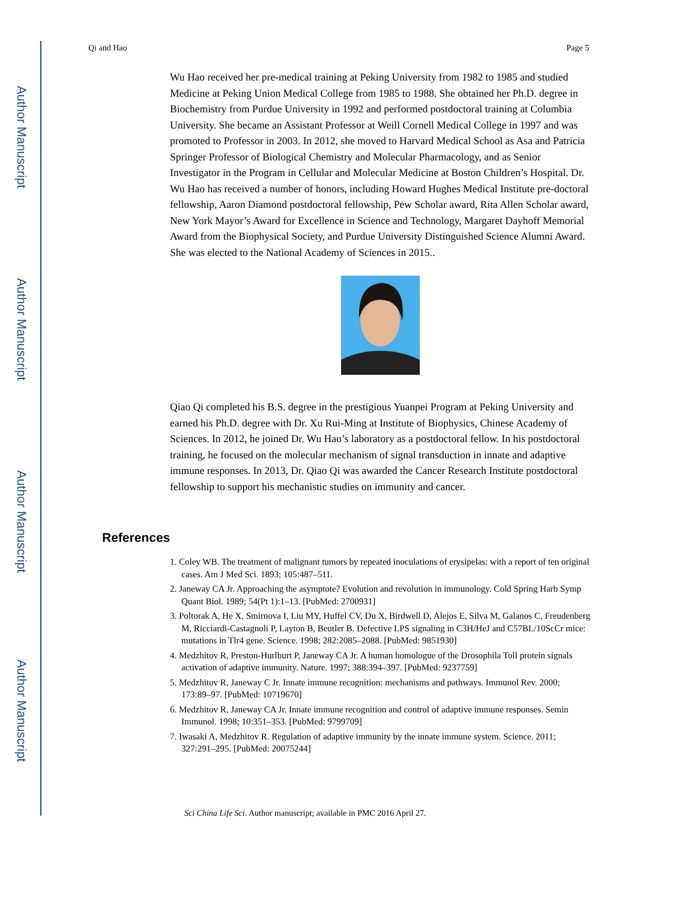Author Manuscript
Author Manuscript
Author Manuscript
Author Manuscript
Qi and Hao Page 5
Wu Hao received her pre-medical training at Peking University from 1982 to 1985 and studied Medicine at Peking Union Medical College from 1985 to 1988. She obtained her Ph.D. degree in Biochemistry from Purdue University in 1992 and performed postdoctoral training at Columbia University. She became an Assistant Professor at Weill Cornell Medical College in 1997 and was promoted to Professor in 2003. In 2012, she moved to Harvard Medical School as Asa and Patricia Springer Professor of Biological Chemistry and Molecular Pharmacology, and as Senior Investigator in the Program in Cellular and Molecular Medicine at Boston Children’s Hospital. Dr. Wu Hao has received a number of honors, including Howard Hughes Medical Institute pre-doctoral fellowship, Aaron Diamond postdoctoral fellowship, Pew Scholar award, Rita Allen Scholar award, New York Mayor’s Award for Excellence in Science and Technology, Margaret Dayhoff Memorial Award from the Biophysical Society, and Purdue University Distinguished Science Alumni Award. She was elected to the National Academy of Sciences in 2015..
Qiao Qi completed his B.S. degree in the prestigious Yuanpei Program at Peking University and earned his Ph.D. degree with Dr. Xu Rui-Ming at Institute of Biophysics, Chinese Academy of Sciences. In 2012, he joined Dr. Wu Hao’s laboratory as a postdoctoral fellow. In his postdoctoral training, he focused on the molecular mechanism of signal transduction in innate and adaptive immune responses. In 2013, Dr. Qiao Qi was awarded the Cancer Research Institute postdoctoral fellowship to support his mechanistic studies on immunity and cancer.
References
1. Coley WB. The treatment of malignant tumors by repeated inoculations of erysipelas: with a report of ten original cases. Am J Med Sci. 1893; 105:487–511.
2. Janeway CA Jr. Approaching the asymptote? Evolution and revolution in immunology. Cold Spring Harb Symp Quant Biol. 1989; 54(Pt 1):1–13. [PubMed: 2700931]
3. Poltorak A, He X, Smirnova I, Liu MY, Huffel CV, Du X, Birdwell D, Alejos E, Silva M, Galanos C, Freudenberg M, Ricciardi-Castagnoli P, Layton B, Beutler B. Defective LPS signaling in C3H/HeJ and C57BL/10ScCr mice: mutations in Tlr4 gene. Science. 1998; 282:2085–2088. [PubMed: 9851930]
4. Medzhitov R, Preston-Hurlburt P, Janeway CA Jr. A human homologue of the Drosophila Toll protein signals activation of adaptive immunity. Nature. 1997; 388:394–397. [PubMed: 9237759]
5. Medzhitov R, Janeway C Jr. Innate immune recognition: mechanisms and pathways. Immunol Rev. 2000; 173:89–97. [PubMed: 10719670]
6. Medzhitov R, Janeway CA Jr. Innate immune recognition and control of adaptive immune responses. Semin Immunol. 1998; 10:351–353. [PubMed: 9799709]
7. Iwasaki A, Medzhitov R. Regulation of adaptive immunity by the innate immune system. Science. 2011; 327:291–295. [PubMed: 20075244]
Sci China Life Sci. Author manuscript; available in PMC 2016 April 27.